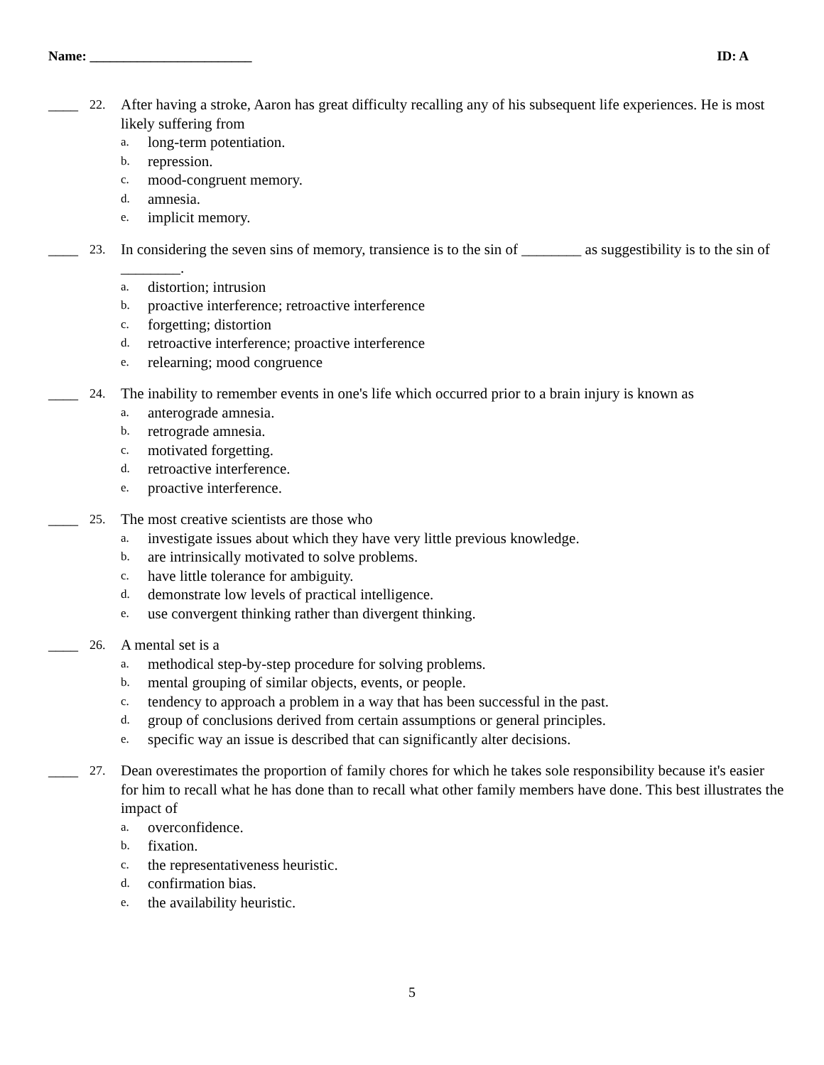Name: ________________________ ID: A
____ 22.
After having a stroke, Aaron has great difficulty recalling any of his subsequent life experiences. He is most likely suffering from
a. long-term potentiation.
b. repression.
c. mood-congruent memory.
d. amnesia.
e. implicit memory.
____ 23.
In considering the seven sins of memory, transience is to the sin of ________ as suggestibility is to the sin of ________.
a. distortion; intrusion
b. proactive interference; retroactive interference
c. forgetting; distortion
d. retroactive interference; proactive interference
e. relearning; mood congruence
____ 24.
The inability to remember events in one's life which occurred prior to a brain injury is known as
a. anterograde amnesia.
b. retrograde amnesia.
c. motivated forgetting.
d. retroactive interference.
e. proactive interference.
____ 25.
The most creative scientists are those who
a. investigate issues about which they have very little previous knowledge.
b. are intrinsically motivated to solve problems.
c. have little tolerance for ambiguity.
d. demonstrate low levels of practical intelligence.
e. use convergent thinking rather than divergent thinking.
____ 26.
A mental set is a
a. methodical step-by-step procedure for solving problems.
b. mental grouping of similar objects, events, or people.
c. tendency to approach a problem in a way that has been successful in the past.
d. group of conclusions derived from certain assumptions or general principles.
e. specific way an issue is described that can significantly alter decisions.
____ 27.
Dean overestimates the proportion of family chores for which he takes sole responsibility because it's easier for him to recall what he has done than to recall what other family members have done. This best illustrates the impact of
a. overconfidence.
b. fixation.
c. the representativeness heuristic.
d. confirmation bias.
e. the availability heuristic.
5